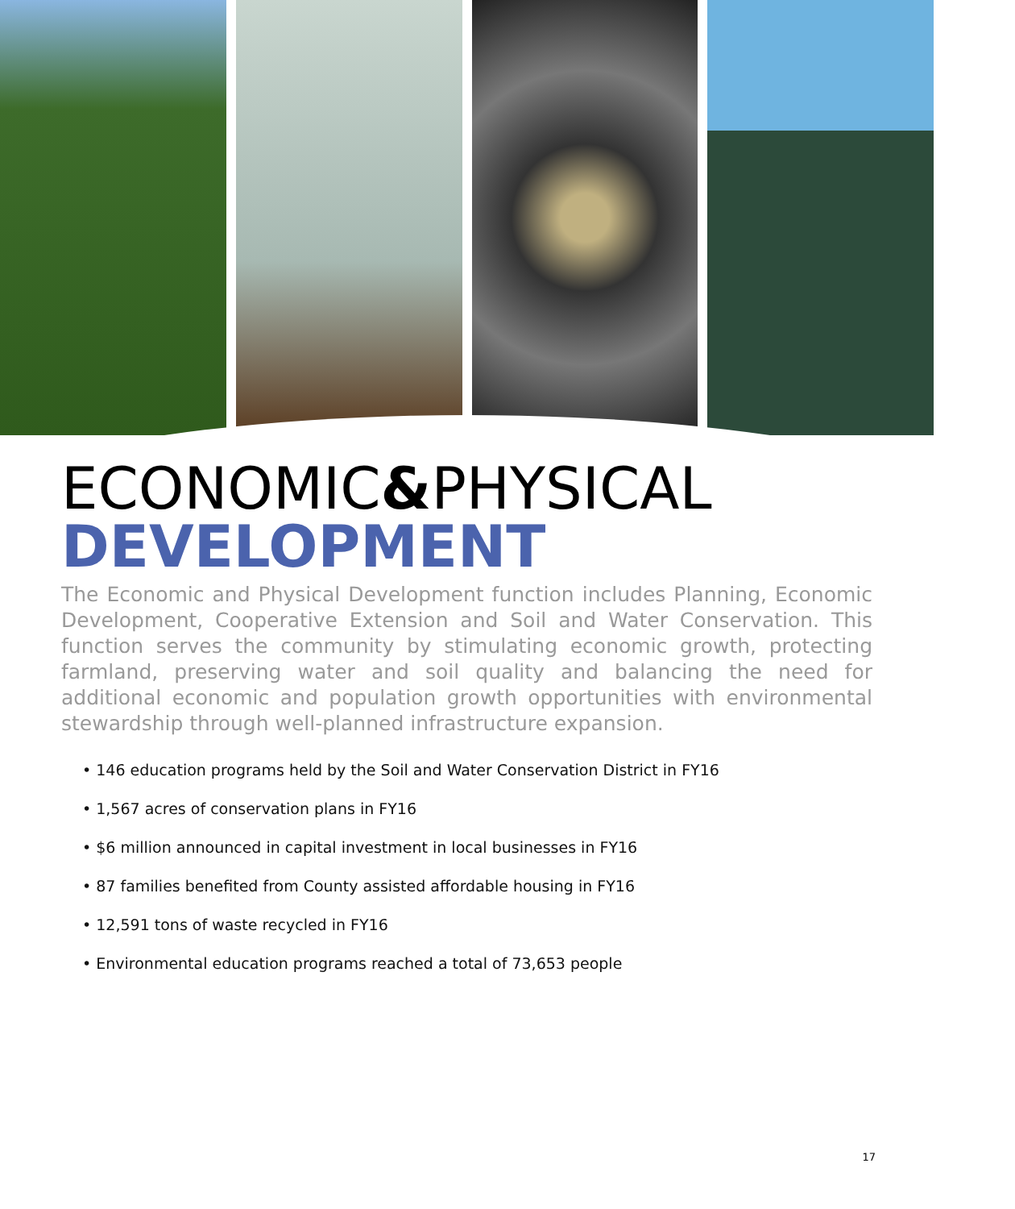ECONOMIC&PHYSICAL
DEVELOPMENT
The Economic and Physical Development function includes Planning, Economic Development, Cooperative Extension and Soil and Water Conservation. This function serves the community by stimulating economic growth, protecting farmland, preserving water and soil quality and balancing the need for additional economic and population growth opportunities with environmental stewardship through well-planned infrastructure expansion.
• 146 education programs held by the Soil and Water Conservation District in FY16
• 1,567 acres of conservation plans in FY16
• $6 million announced in capital investment in local businesses in FY16
• 87 families benefited from County assisted affordable housing in FY16
• 12,591 tons of waste recycled in FY16
• Environmental education programs reached a total of 73,653 people
17